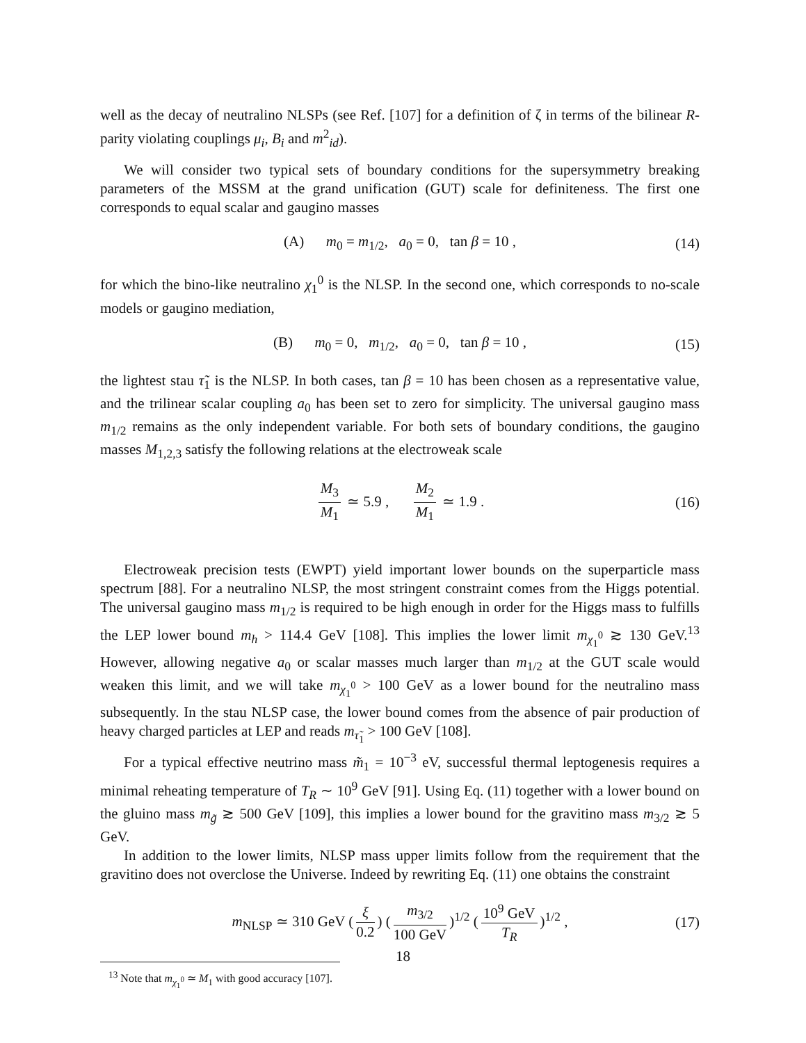well as the decay of neutralino NLSPs (see Ref. [107] for a definition of ζ in terms of the bilinear R-parity violating couplings μ<sub>i</sub>, B<sub>i</sub> and m<sup>2</sup><sub>id</sub>).
We will consider two typical sets of boundary conditions for the supersymmetry breaking parameters of the MSSM at the grand unification (GUT) scale for definiteness. The first one corresponds to equal scalar and gaugino masses
(A) m<sub>0</sub> = m<sub>1/2</sub>, a<sub>0</sub> = 0, tan β = 10 , (14)
for which the bino-like neutralino χ<sub>1</sub><sup>0</sup> is the NLSP. In the second one, which corresponds to no-scale models or gaugino mediation,
(B) m<sub>0</sub> = 0, m<sub>1/2</sub>, a<sub>0</sub> = 0, tan β = 10 , (15)
the lightest stau τ̃<sub>1</sub> is the NLSP. In both cases, tan β = 10 has been chosen as a representative value, and the trilinear scalar coupling a<sub>0</sub> has been set to zero for simplicity. The universal gaugino mass m<sub>1/2</sub> remains as the only independent variable. For both sets of boundary conditions, the gaugino masses M<sub>1,2,3</sub> satisfy the following relations at the electroweak scale
M<sub>3</sub> M<sub>1</sub> ≃ 5.9 , M<sub>2</sub> M<sub>1</sub> ≃ 1.9 . (16)
Electroweak precision tests (EWPT) yield important lower bounds on the superparticle mass spectrum [88]. For a neutralino NLSP, the most stringent constraint comes from the Higgs potential. The universal gaugino mass m<sub>1/2</sub> is required to be high enough in order for the Higgs mass to fulfills the LEP lower bound m<sub>h</sub> > 114.4 GeV [108]. This implies the lower limit m<sub>χ<sub>1</sub><sup>0</sup></sub> ≳ 130 GeV.<sup>13</sup> However, allowing negative a<sub>0</sub> or scalar masses much larger than m<sub>1/2</sub> at the GUT scale would weaken this limit, and we will take m<sub>χ<sub>1</sub><sup>0</sup></sub> > 100 GeV as a lower bound for the neutralino mass subsequently. In the stau NLSP case, the lower bound comes from the absence of pair production of heavy charged particles at LEP and reads m<sub>τ̃<sub>1</sub></sub> > 100 GeV [108].
For a typical effective neutrino mass m̃<sub>1</sub> = 10<sup>−3</sup> eV, successful thermal leptogenesis requires a minimal reheating temperature of T<sub>R</sub> ∼ 10<sup>9</sup> GeV [91]. Using Eq. (11) together with a lower bound on the gluino mass m<sub>g̃</sub> ≳ 500 GeV [109], this implies a lower bound for the gravitino mass m<sub>3/2</sub> ≳ 5 GeV.
In addition to the lower limits, NLSP mass upper limits follow from the requirement that the gravitino does not overclose the Universe. Indeed by rewriting Eq. (11) one obtains the constraint
m<sub>NLSP</sub> ≃ 310 GeV (ξ 0.2) (m<sub>3/2</sub> 100 GeV)<sup>1/2</sup> (10<sup>9</sup> GeV T<sub>R</sub>)<sup>1/2</sup> , (17)
<sup>13</sup> Note that m<sub>χ<sub>1</sub><sup>0</sup></sub> ≃ M<sub>1</sub> with good accuracy [107].
18